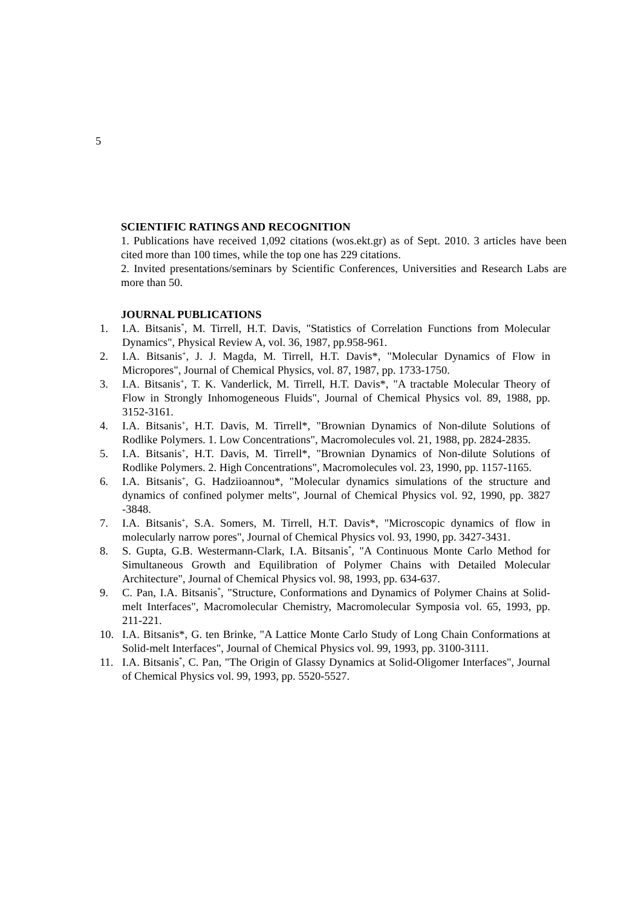5
SCIENTIFIC RATINGS AND RECOGNITION
1. Publications have received 1,092 citations (wos.ekt.gr) as of Sept. 2010. 3 articles have been cited more than 100 times, while the top one has 229 citations.
2. Invited presentations/seminars by Scientific Conferences, Universities and Research Labs are more than 50.
JOURNAL PUBLICATIONS
1. I.A. Bitsanis<sup>*</sup>, M. Tirrell, H.T. Davis, "Statistics of Correlation Functions from Molecular Dynamics", Physical Review A, vol. 36, 1987, pp.958-961.
2. I.A. Bitsanis<sup>+</sup>, J. J. Magda, M. Tirrell, H.T. Davis*, "Molecular Dynamics of Flow in Micropores", Journal of Chemical Physics, vol. 87, 1987, pp. 1733-1750.
3. I.A. Bitsanis<sup>+</sup>, T. K. Vanderlick, M. Tirrell, H.T. Davis*, "A tractable Molecular Theory of Flow in Strongly Inhomogeneous Fluids", Journal of Chemical Physics vol. 89, 1988, pp. 3152-3161.
4. I.A. Bitsanis<sup>+</sup>, H.T. Davis, M. Tirrell*, "Brownian Dynamics of Non-dilute Solutions of Rodlike Polymers. 1. Low Concentrations", Macromolecules vol. 21, 1988, pp. 2824-2835.
5. I.A. Bitsanis<sup>+</sup>, H.T. Davis, M. Tirrell*, "Brownian Dynamics of Non-dilute Solutions of Rodlike Polymers. 2. High Concentrations", Macromolecules vol. 23, 1990, pp. 1157-1165.
6. I.A. Bitsanis<sup>+</sup>, G. Hadziioannou*, "Molecular dynamics simulations of the structure and dynamics of confined polymer melts", Journal of Chemical Physics vol. 92, 1990, pp. 3827 -3848.
7. I.A. Bitsanis<sup>+</sup>, S.A. Somers, M. Tirrell, H.T. Davis*, "Microscopic dynamics of flow in molecularly narrow pores", Journal of Chemical Physics vol. 93, 1990, pp. 3427-3431.
8. S. Gupta, G.B. Westermann-Clark, I.A. Bitsanis<sup>*</sup>, "A Continuous Monte Carlo Method for Simultaneous Growth and Equilibration of Polymer Chains with Detailed Molecular Architecture", Journal of Chemical Physics vol. 98, 1993, pp. 634-637.
9. C. Pan, I.A. Bitsanis<sup>*</sup>, "Structure, Conformations and Dynamics of Polymer Chains at Solid- melt Interfaces", Macromolecular Chemistry, Macromolecular Symposia vol. 65, 1993, pp. 211-221.
10. I.A. Bitsanis*, G. ten Brinke, "A Lattice Monte Carlo Study of Long Chain Conformations at Solid-melt Interfaces", Journal of Chemical Physics vol. 99, 1993, pp. 3100-3111.
11. I.A. Bitsanis<sup>*</sup>, C. Pan, "The Origin of Glassy Dynamics at Solid-Oligomer Interfaces", Journal of Chemical Physics vol. 99, 1993, pp. 5520-5527.